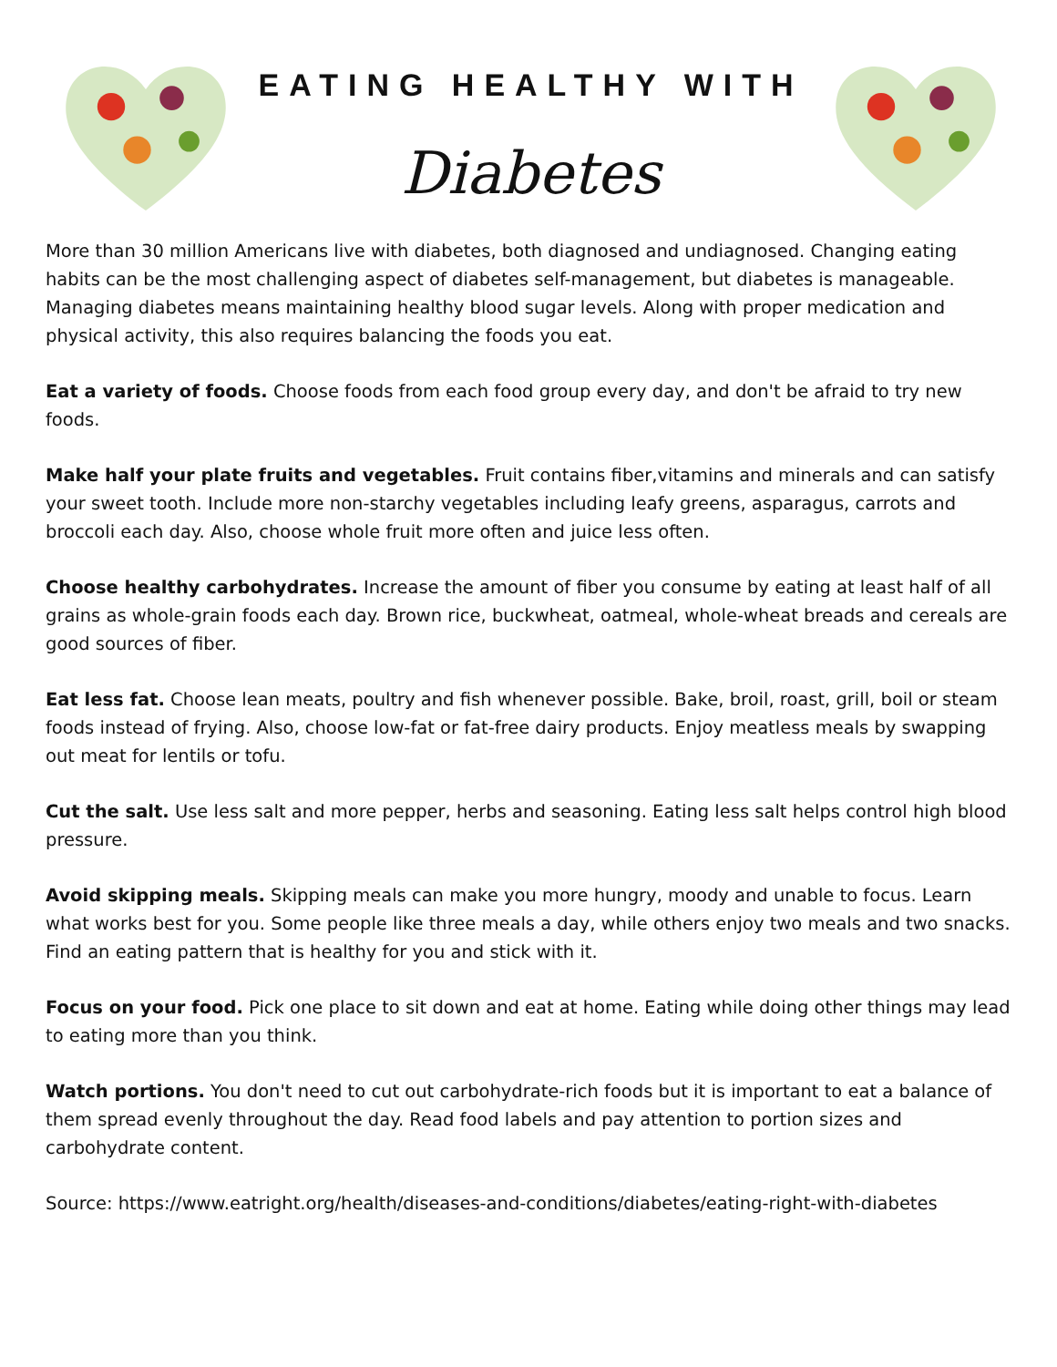EATING HEALTHY WITH
Diabetes
More than 30 million Americans live with diabetes, both diagnosed and undiagnosed. Changing eating habits can be the most challenging aspect of diabetes self-management, but diabetes is manageable. Managing diabetes means maintaining healthy blood sugar levels. Along with proper medication and physical activity, this also requires balancing the foods you eat.
Eat a variety of foods. Choose foods from each food group every day, and don't be afraid to try new foods.
Make half your plate fruits and vegetables. Fruit contains fiber,vitamins and minerals and can satisfy your sweet tooth. Include more non-starchy vegetables including leafy greens, asparagus, carrots and broccoli each day. Also, choose whole fruit more often and juice less often.
Choose healthy carbohydrates. Increase the amount of fiber you consume by eating at least half of all grains as whole-grain foods each day. Brown rice, buckwheat, oatmeal, whole-wheat breads and cereals are good sources of fiber.
Eat less fat. Choose lean meats, poultry and fish whenever possible. Bake, broil, roast, grill, boil or steam foods instead of frying. Also, choose low-fat or fat-free dairy products. Enjoy meatless meals by swapping out meat for lentils or tofu.
Cut the salt. Use less salt and more pepper, herbs and seasoning. Eating less salt helps control high blood pressure.
Avoid skipping meals. Skipping meals can make you more hungry, moody and unable to focus. Learn what works best for you. Some people like three meals a day, while others enjoy two meals and two snacks. Find an eating pattern that is healthy for you and stick with it.
Focus on your food. Pick one place to sit down and eat at home. Eating while doing other things may lead to eating more than you think.
Watch portions. You don't need to cut out carbohydrate-rich foods but it is important to eat a balance of them spread evenly throughout the day. Read food labels and pay attention to portion sizes and carbohydrate content.
Source: https://www.eatright.org/health/diseases-and-conditions/diabetes/eating-right-with-diabetes